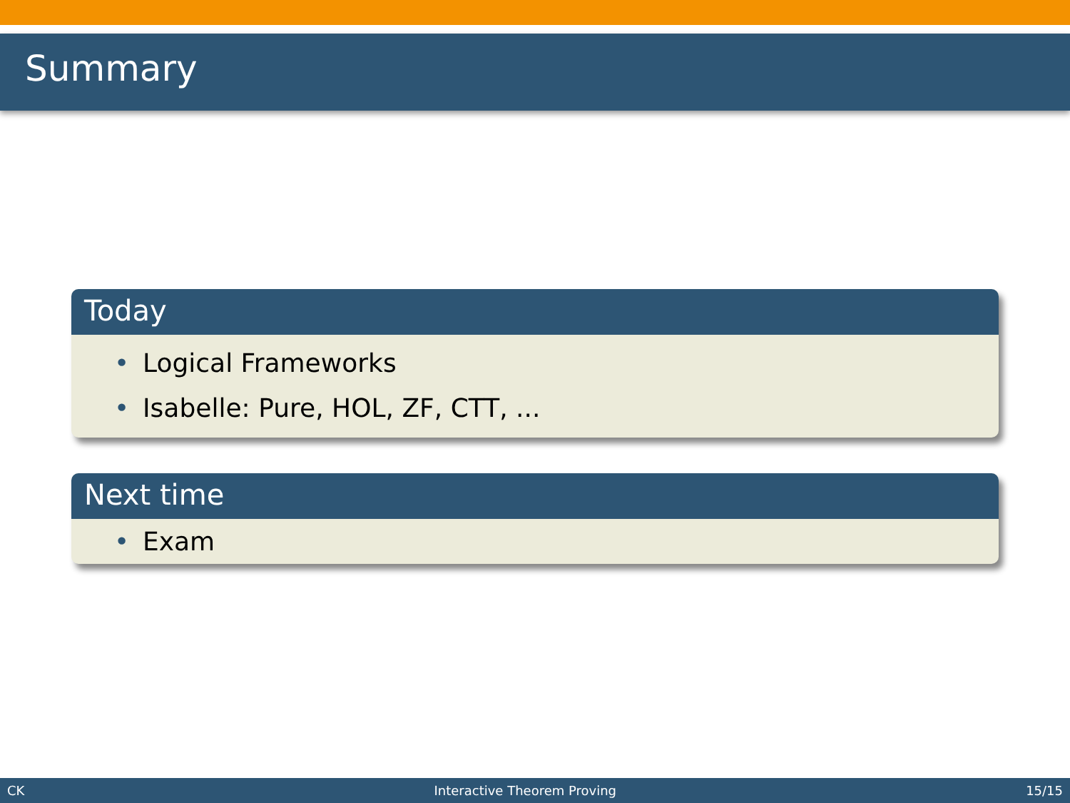Summary
Today
• Logical Frameworks
• Isabelle: Pure, HOL, ZF, CTT, ...
Next time
• Exam
CK Interactive Theorem Proving 15/15